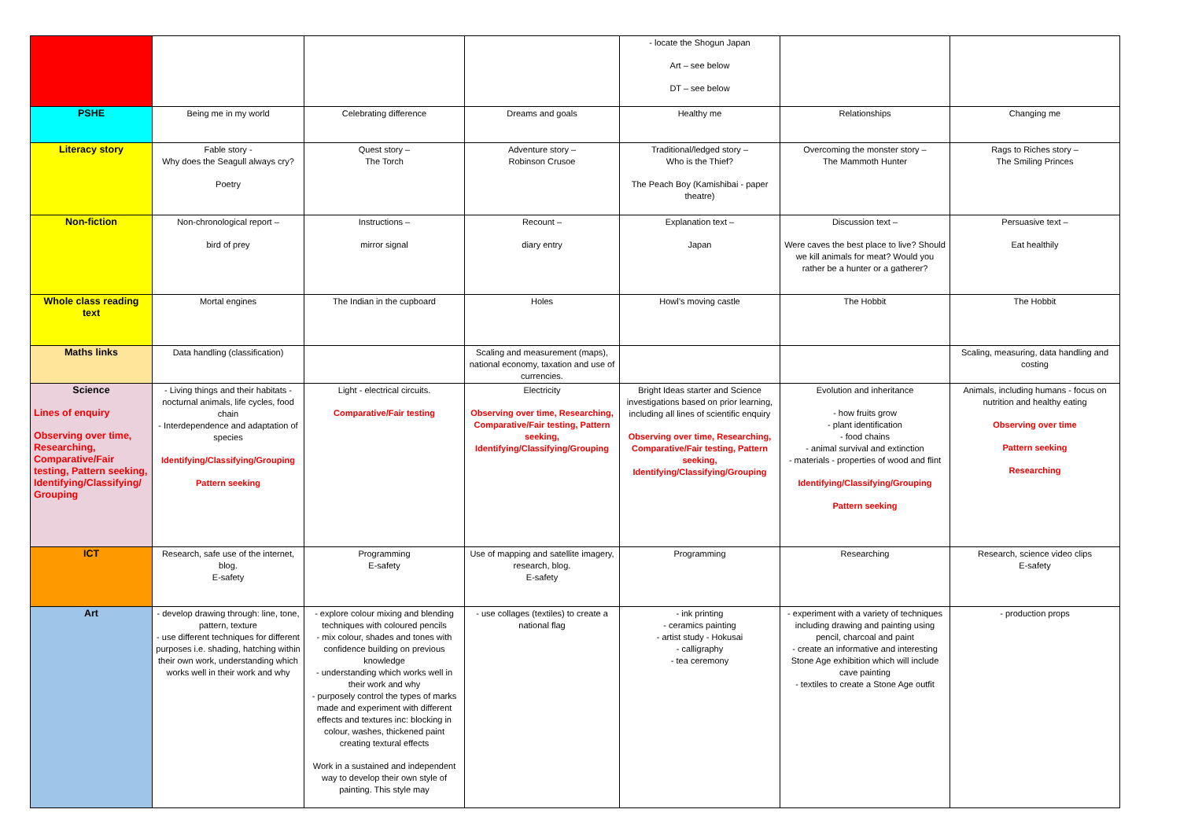| | | | | - locate the Shogun Japan Art – see below DT – see below | | |
| PSHE | Being me in my world | Celebrating difference | Dreams and goals | Healthy me | Relationships | Changing me |
| Literacy story | Fable story - Why does the Seagull always cry? Poetry | Quest story – The Torch | Adventure story – Robinson Crusoe | Traditional/ledged story – Who is the Thief? The Peach Boy (Kamishibai - paper theatre) | Overcoming the monster story – The Mammoth Hunter | Rags to Riches story – The Smiling Princes |
| Non-fiction | Non-chronological report – bird of prey | Instructions – mirror signal | Recount – diary entry | Explanation text – Japan | Discussion text – Were caves the best place to live? Should we kill animals for meat? Would you rather be a hunter or a gatherer? | Persuasive text – Eat healthily |
| Whole class reading text | Mortal engines | The Indian in the cupboard | Holes | Howl’s moving castle | The Hobbit | The Hobbit |
| Maths links | Data handling (classification) | | Scaling and measurement (maps), national economy, taxation and use of currencies. | | | Scaling, measuring, data handling and costing |
| Science Lines of enquiry Observing over time, Researching, Comparative/Fair testing, Pattern seeking, Identifying/Classifying/ Grouping | - Living things and their habitats - nocturnal animals, life cycles, food chain - Interdependence and adaptation of species Identifying/Classifying/Grouping Pattern seeking | Light - electrical circuits. Comparative/Fair testing | Electricity Observing over time, Researching, Comparative/Fair testing, Pattern seeking, Identifying/Classifying/Grouping | Bright Ideas starter and Science investigations based on prior learning, including all lines of scientific enquiry Observing over time, Researching, Comparative/Fair testing, Pattern seeking, Identifying/Classifying/Grouping | Evolution and inheritance - how fruits grow - plant identification - food chains - animal survival and extinction - materials - properties of wood and flint Identifying/Classifying/Grouping Pattern seeking | Animals, including humans - focus on nutrition and healthy eating Observing over time Pattern seeking Researching |
| ICT | Research, safe use of the internet, blog. E-safety | Programming E-safety | Use of mapping and satellite imagery, research, blog. E-safety | Programming | Researching | Research, science video clips E-safety |
| Art | - develop drawing through: line, tone, pattern, texture - use different techniques for different purposes i.e. shading, hatching within their own work, understanding which works well in their work and why | - explore colour mixing and blending techniques with coloured pencils - mix colour, shades and tones with confidence building on previous knowledge - understanding which works well in their work and why - purposely control the types of marks made and experiment with different effects and textures inc: blocking in colour, washes, thickened paint creating textural effects Work in a sustained and independent way to develop their own style of painting. This style may | - use collages (textiles) to create a national flag | - ink printing - ceramics painting - artist study - Hokusai - calligraphy - tea ceremony | - experiment with a variety of techniques including drawing and painting using pencil, charcoal and paint - create an informative and interesting Stone Age exhibition which will include cave painting - textiles to create a Stone Age outfit | - production props |